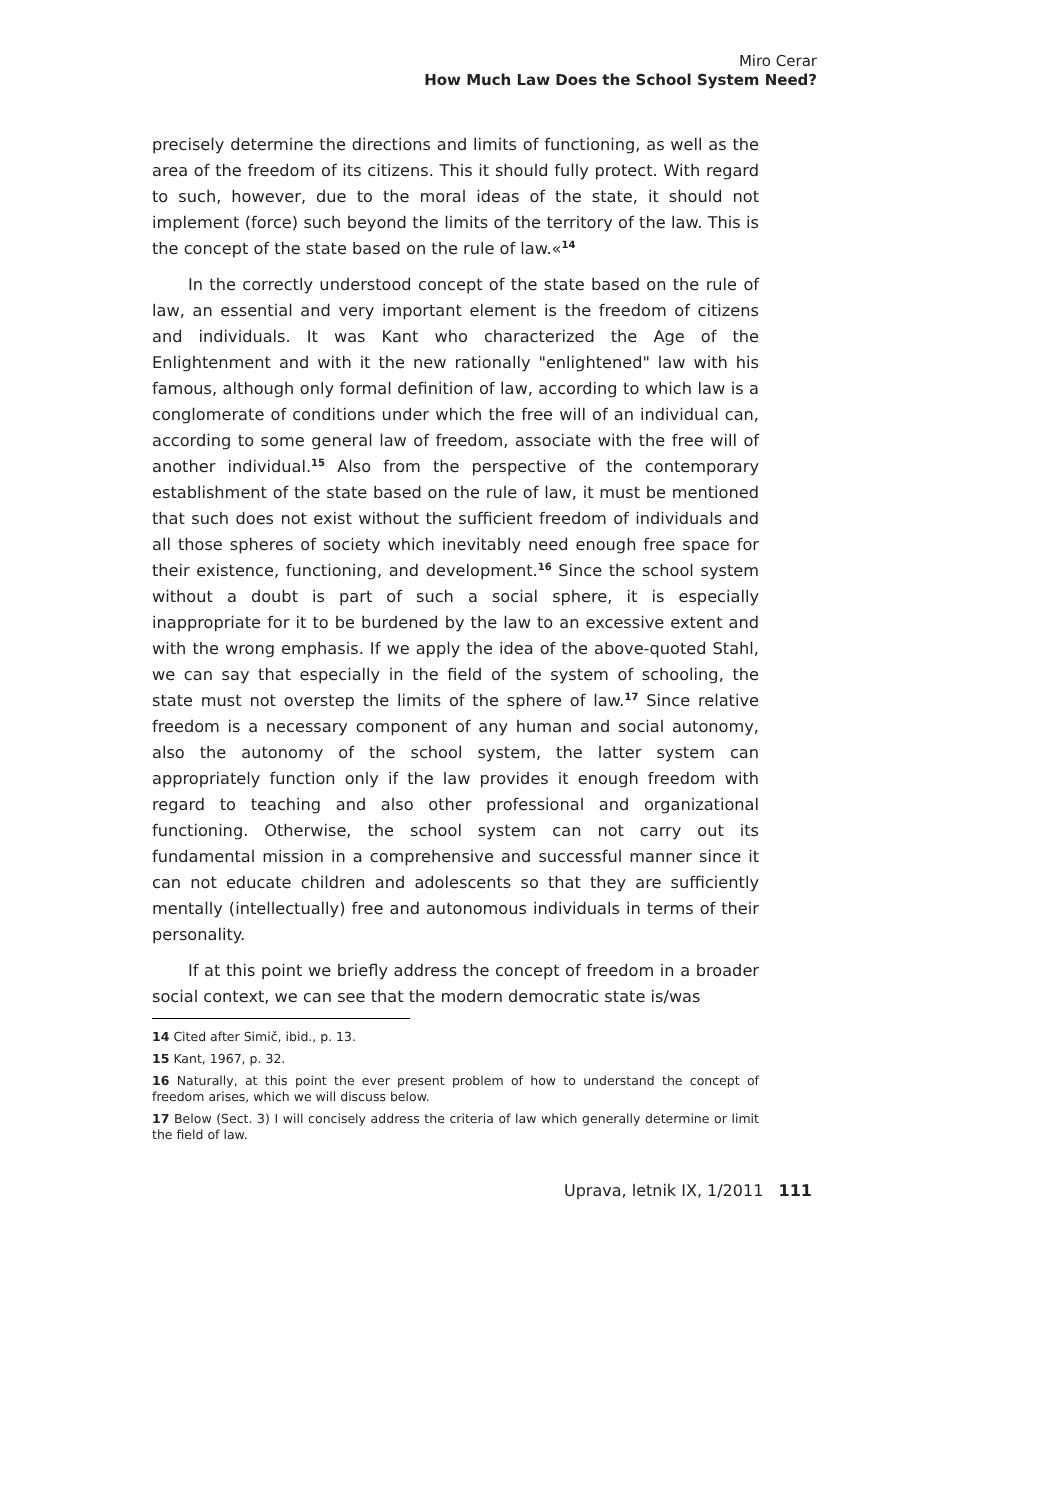Miro Cerar
How Much Law Does the School System Need?
precisely determine the directions and limits of functioning, as well as the area of the freedom of its citizens. This it should fully protect. With regard to such, however, due to the moral ideas of the state, it should not implement (force) such beyond the limits of the territory of the law. This is the concept of the state based on the rule of law.«<sup>14</sup>
In the correctly understood concept of the state based on the rule of law, an essential and very important element is the freedom of citizens and individuals. It was Kant who characterized the Age of the Enlightenment and with it the new rationally "enlightened" law with his famous, although only formal definition of law, according to which law is a conglomerate of conditions under which the free will of an individual can, according to some general law of freedom, associate with the free will of another individual.<sup>15</sup> Also from the perspective of the contemporary establishment of the state based on the rule of law, it must be mentioned that such does not exist without the sufficient freedom of individuals and all those spheres of society which inevitably need enough free space for their existence, functioning, and development.<sup>16</sup> Since the school system without a doubt is part of such a social sphere, it is especially inappropriate for it to be burdened by the law to an excessive extent and with the wrong emphasis. If we apply the idea of the above-quoted Stahl, we can say that especially in the field of the system of schooling, the state must not overstep the limits of the sphere of law.<sup>17</sup> Since relative freedom is a necessary component of any human and social autonomy, also the autonomy of the school system, the latter system can appropriately function only if the law provides it enough freedom with regard to teaching and also other professional and organizational functioning. Otherwise, the school system can not carry out its fundamental mission in a comprehensive and successful manner since it can not educate children and adolescents so that they are sufficiently mentally (intellectually) free and autonomous individuals in terms of their personality.
If at this point we briefly address the concept of freedom in a broader social context, we can see that the modern democratic state is/was
14 Cited after Simič, ibid., p. 13.
15 Kant, 1967, p. 32.
16 Naturally, at this point the ever present problem of how to understand the concept of freedom arises, which we will discuss below.
17 Below (Sect. 3) I will concisely address the criteria of law which generally determine or limit the field of law.
Uprava, letnik IX, 1/2011 111